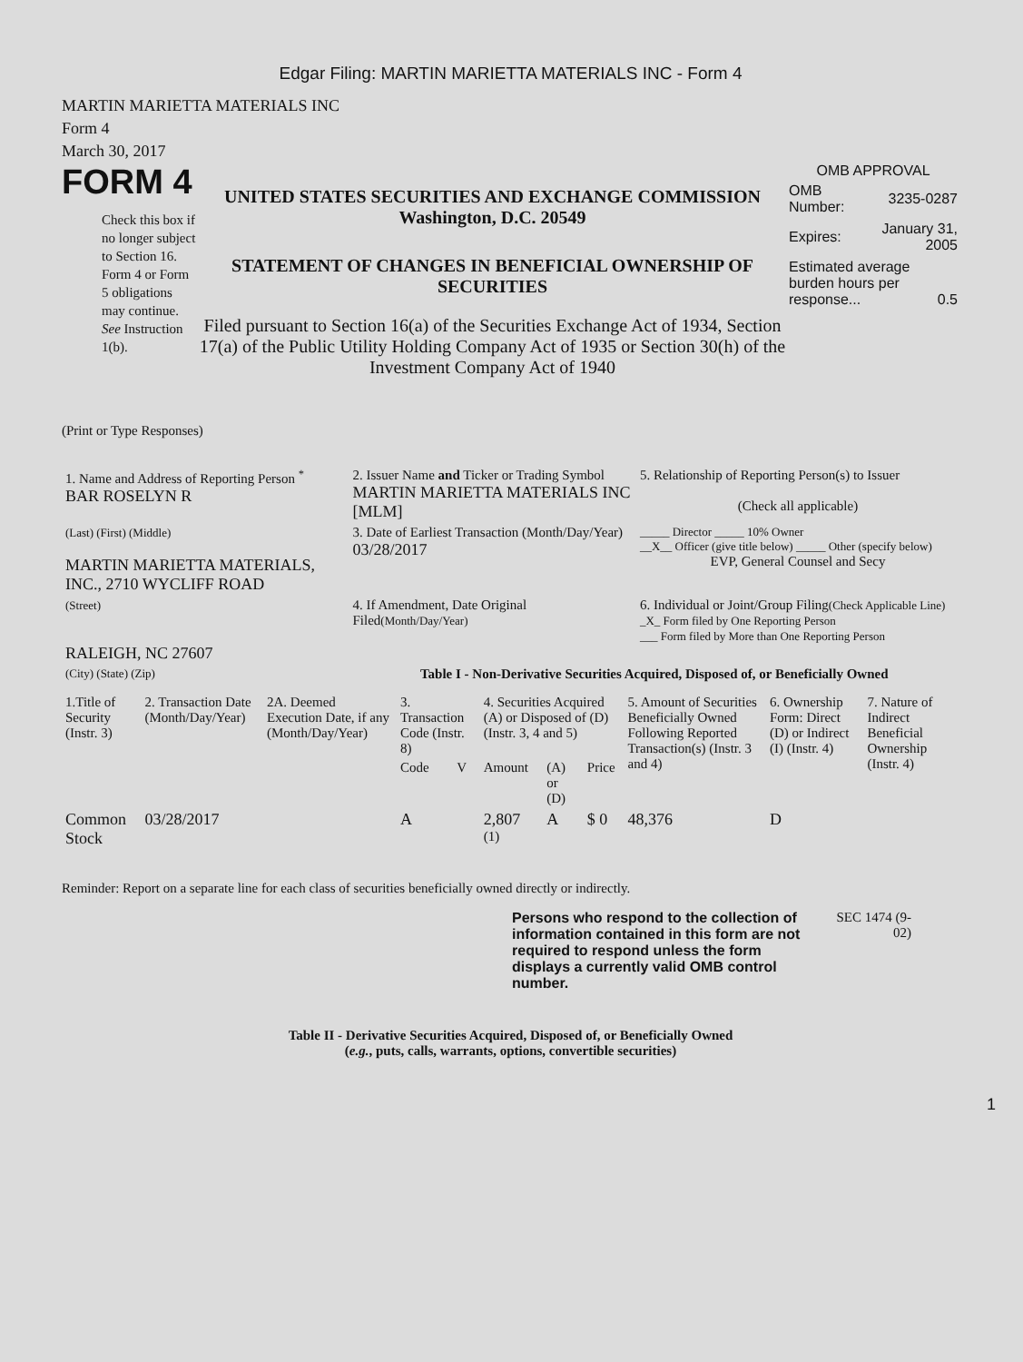Edgar Filing: MARTIN MARIETTA MATERIALS INC - Form 4
MARTIN MARIETTA MATERIALS INC
Form 4
March 30, 2017
FORM 4
Check this box if no longer subject to Section 16. Form 4 or Form 5 obligations may continue. See Instruction 1(b).
UNITED STATES SECURITIES AND EXCHANGE COMMISSION
Washington, D.C. 20549
STATEMENT OF CHANGES IN BENEFICIAL OWNERSHIP OF SECURITIES
Filed pursuant to Section 16(a) of the Securities Exchange Act of 1934, Section 17(a) of the Public Utility Holding Company Act of 1935 or Section 30(h) of the Investment Company Act of 1940
OMB APPROVAL
| OMB Number: | 3235-0287 |
| Expires: | January 31, 2005 |
| Estimated average burden hours per response... 0.5 | |
(Print or Type Responses)
| 1. Name and Address of Reporting Person <sup>*</sup> BAR ROSELYN R | 2. Issuer Name and Ticker or Trading Symbol MARTIN MARIETTA MATERIALS INC [MLM] | 5. Relationship of Reporting Person(s) to Issuer (Check all applicable) |
| (Last) (First) (Middle) MARTIN MARIETTA MATERIALS, INC., 2710 WYCLIFF ROAD | 3. Date of Earliest Transaction (Month/Day/Year) 03/28/2017 | _____ Director _____ 10% Owner __X__ Officer (give title below) _____ Other (specify below) EVP, General Counsel and Secy |
| (Street) RALEIGH, NC 27607 | 4. If Amendment, Date Original Filed (Month/Day/Year) | 6. Individual or Joint/Group Filing (Check Applicable Line) _X_ Form filed by One Reporting Person ___ Form filed by More than One Reporting Person |
| (City) (State) (Zip) | Table I - Non-Derivative Securities Acquired, Disposed of, or Beneficially Owned | |
| 1.Title of Security (Instr. 3) | 2. Transaction Date (Month/Day/Year) | 2A. Deemed Execution Date, if any (Month/Day/Year) | 3. Transaction Code (Instr. 8) | | 4. Securities Acquired (A) or Disposed of (D) (Instr. 3, 4 and 5) | | | 5. Amount of Securities Beneficially Owned Following Reported Transaction(s) (Instr. 3 and 4) | 6. Ownership Form: Direct (D) or Indirect (I) (Instr. 4) | 7. Nature of Indirect Beneficial Ownership (Instr. 4) |
| --- | --- | --- | --- | --- | --- | --- | --- | --- | --- | --- |
| | | | Code | V | Amount | (A) or (D) | Price | | | |
| Common Stock | 03/28/2017 | | A | | 2,807 <sup>(1)</sup> | A | $ 0 | 48,376 | D | |
Reminder: Report on a separate line for each class of securities beneficially owned directly or indirectly.
Persons who respond to the collection of information contained in this form are not required to respond unless the form displays a currently valid OMB control number.
SEC 1474 (9-02)
Table II - Derivative Securities Acquired, Disposed of, or Beneficially Owned
(e.g., puts, calls, warrants, options, convertible securities)
1